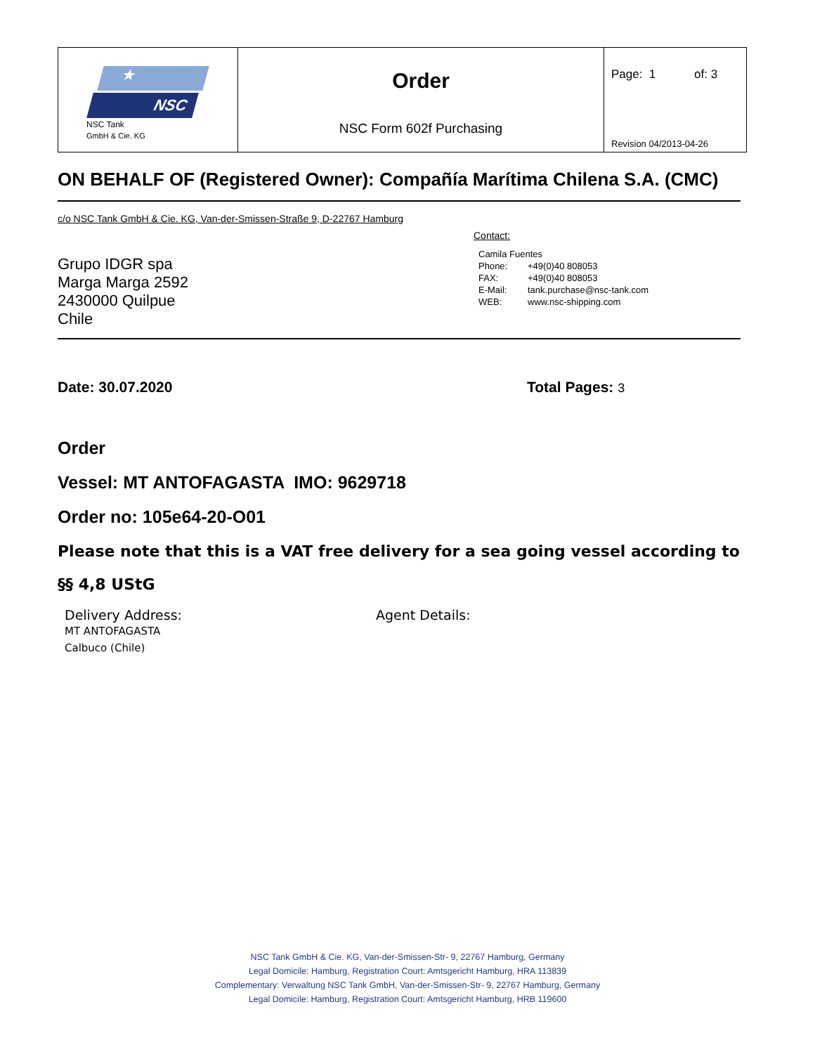| ★ NSC NSC Tank GmbH & Cie. KG | Order NSC Form 602f Purchasing | Page: 1 of: 3 Revision 04/2013-04-26 |
ON BEHALF OF (Registered Owner): Compañía Marítima Chilena S.A. (CMC)
c/o NSC Tank GmbH & Cie. KG, Van-der-Smissen-Straße 9, D-22767 Hamburg
Grupo IDGR spa
Marga Marga 2592
2430000 Quilpue
Chile
Contact:
| Camila Fuentes | |
| Phone: | +49(0)40 808053 |
| FAX: | +49(0)40 808053 |
| E-Mail: | tank.purchase@nsc-tank.com |
| WEB: | www.nsc-shipping.com |
Date: 30.07.2020 Total Pages: 3
Order
Vessel: MT ANTOFAGASTA IMO: 9629718
Order no: 105e64-20-O01
Please note that this is a VAT free delivery for a sea going vessel according to
§§ 4,8 UStG
Delivery Address:
MT ANTOFAGASTA
Calbuco (Chile)
Agent Details:
NSC Tank GmbH & Cie. KG, Van-der-Smissen-Str- 9, 22767 Hamburg, Germany
Legal Domicile: Hamburg, Registration Court: Amtsgericht Hamburg, HRA 113839
Complementary: Verwaltung NSC Tank GmbH, Van-der-Smissen-Str- 9, 22767 Hamburg, Germany
Legal Domicile: Hamburg, Registration Court: Amtsgericht Hamburg, HRB 119600